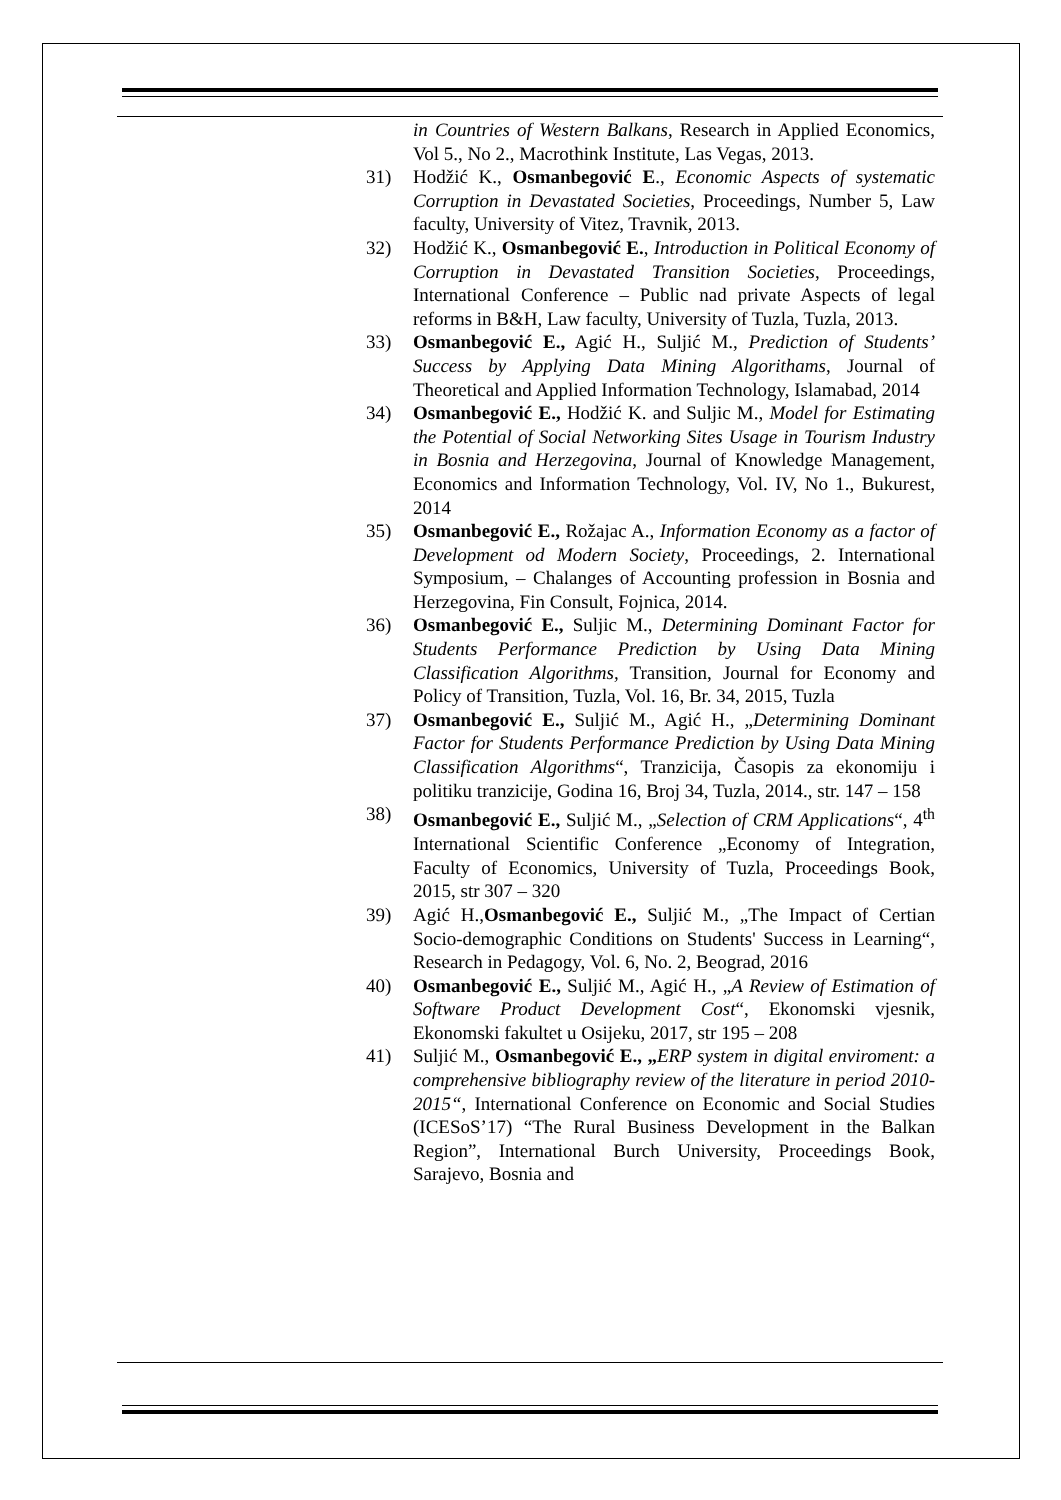in Countries of Western Balkans, Research in Applied Economics, Vol 5., No 2., Macrothink Institute, Las Vegas, 2013.
31) Hodžić K., Osmanbegović E., Economic Aspects of systematic Corruption in Devastated Societies, Proceedings, Number 5, Law faculty, University of Vitez, Travnik, 2013.
32) Hodžić K., Osmanbegović E., Introduction in Political Economy of Corruption in Devastated Transition Societies, Proceedings, International Conference – Public nad private Aspects of legal reforms in B&H, Law faculty, University of Tuzla, Tuzla, 2013.
33) Osmanbegović E., Agić H., Suljić M., Prediction of Students’ Success by Applying Data Mining Algorithams, Journal of Theoretical and Applied Information Technology, Islamabad, 2014
34) Osmanbegović E., Hodžić K. and Suljic M., Model for Estimating the Potential of Social Networking Sites Usage in Tourism Industry in Bosnia and Herzegovina, Journal of Knowledge Management, Economics and Information Technology, Vol. IV, No 1., Bukurest, 2014
35) Osmanbegović E., Rožajac A., Information Economy as a factor of Development od Modern Society, Proceedings, 2. International Symposium, – Chalanges of Accounting profession in Bosnia and Herzegovina, Fin Consult, Fojnica, 2014.
36) Osmanbegović E., Suljic M., Determining Dominant Factor for Students Performance Prediction by Using Data Mining Classification Algorithms, Transition, Journal for Economy and Policy of Transition, Tuzla, Vol. 16, Br. 34, 2015, Tuzla
37) Osmanbegović E., Suljić M., Agić H., „Determining Dominant Factor for Students Performance Prediction by Using Data Mining Classification Algorithms“, Tranzicija, Časopis za ekonomiju i politiku tranzicije, Godina 16, Broj 34, Tuzla, 2014., str. 147 – 158
38) Osmanbegović E., Suljić M., „Selection of CRM Applications“, 4<sup>th</sup> International Scientific Conference „Economy of Integration, Faculty of Economics, University of Tuzla, Proceedings Book, 2015, str 307 – 320
39) Agić H.,Osmanbegović E., Suljić M., „The Impact of Certian Socio-demographic Conditions on Students' Success in Learning“, Research in Pedagogy, Vol. 6, No. 2, Beograd, 2016
40) Osmanbegović E., Suljić M., Agić H., „A Review of Estimation of Software Product Development Cost“, Ekonomski vjesnik, Ekonomski fakultet u Osijeku, 2017, str 195 – 208
41) Suljić M., Osmanbegović E., „ERP system in digital enviroment: a comprehensive bibliography review of the literature in period 2010-2015“, International Conference on Economic and Social Studies (ICESoS’17) “The Rural Business Development in the Balkan Region”, International Burch University, Proceedings Book, Sarajevo, Bosnia and